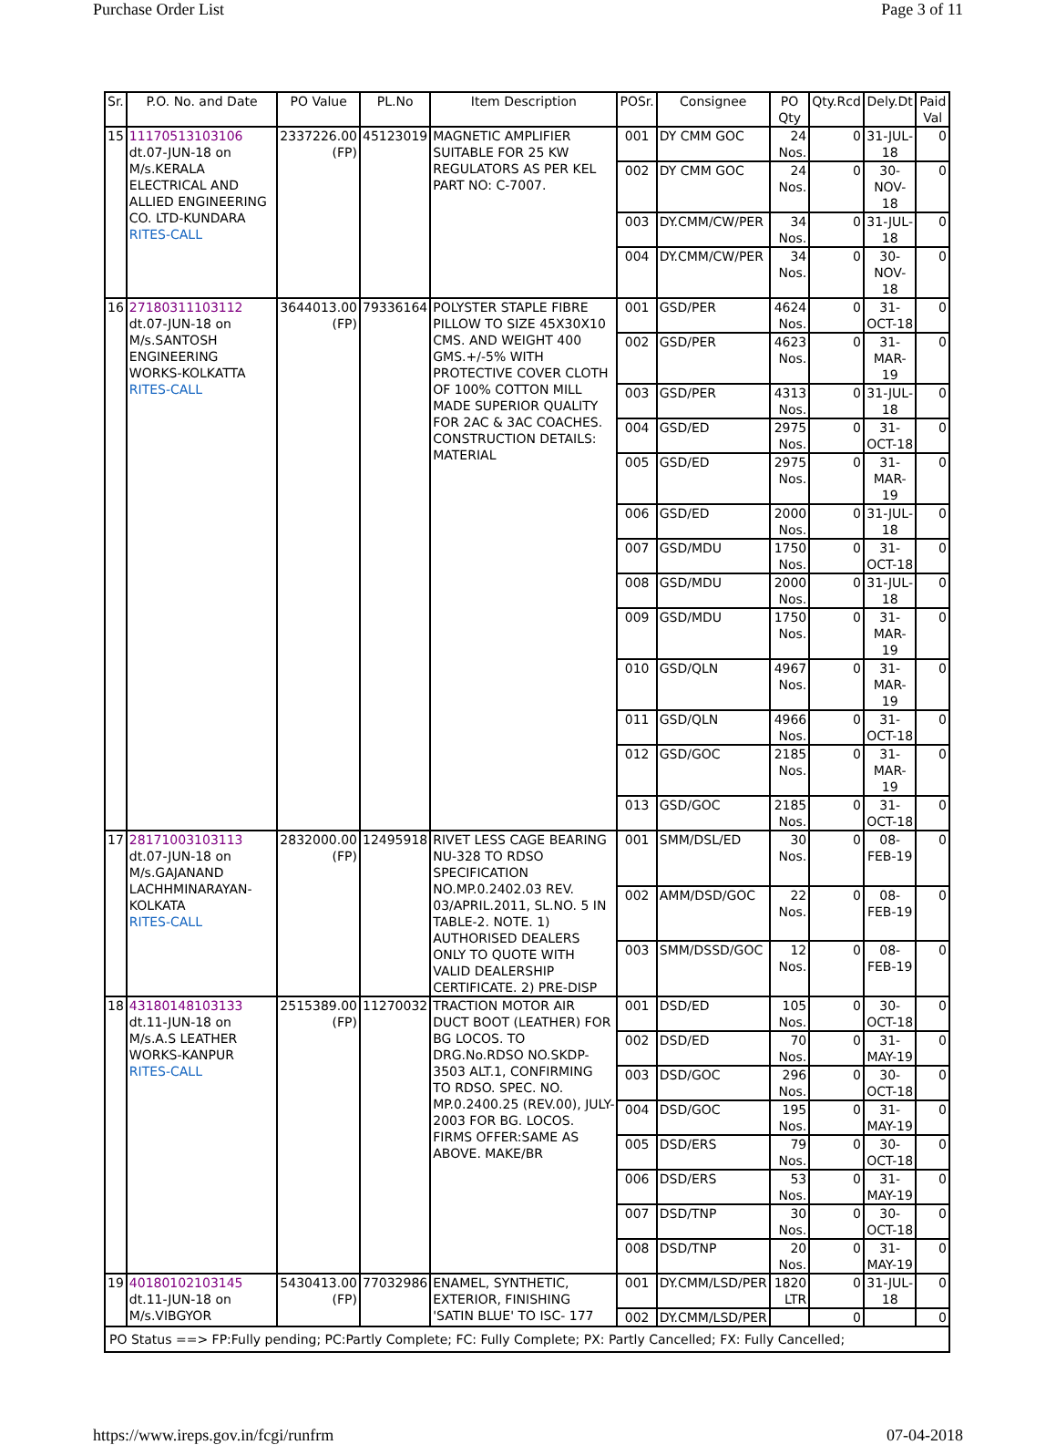Purchase Order List Page 3 of 11
| Sr. | P.O. No. and Date | PO Value | PL.No | Item Description | POSr. | Consignee | PO Qty | Qty.Rcd | Dely.Dt | Paid Val |
| --- | --- | --- | --- | --- | --- | --- | --- | --- | --- | --- |
| 15 | 11170513103106 dt.07-JUN-18 on M/s.KERALA ELECTRICAL AND ALLIED ENGINEERING CO. LTD-KUNDARA RITES-CALL | 2337226.00 (FP) | 45123019 | MAGNETIC AMPLIFIER SUITABLE FOR 25 KW REGULATORS AS PER KEL PART NO: C-7007. | 001 | DY CMM GOC | 24 Nos. | 0 | 31-JUL-18 | 0 |
| | | | | | 002 | DY CMM GOC | 24 Nos. | 0 | 30-NOV-18 | 0 |
| | | | | | 003 | DY.CMM/CW/PER | 34 Nos. | 0 | 31-JUL-18 | 0 |
| | | | | | 004 | DY.CMM/CW/PER | 34 Nos. | 0 | 30-NOV-18 | 0 |
| 16 | 27180311103112 dt.07-JUN-18 on M/s.SANTOSH ENGINEERING WORKS-KOLKATTA RITES-CALL | 3644013.00 (FP) | 79336164 | POLYSTER STAPLE FIBRE PILLOW TO SIZE 45X30X10 CMS. AND WEIGHT 400 GMS.+/-5% WITH PROTECTIVE COVER CLOTH OF 100% COTTON MILL MADE SUPERIOR QUALITY FOR 2AC & 3AC COACHES. CONSTRUCTION DETAILS: MATERIAL | 001 | GSD/PER | 4624 Nos. | 0 | 31-OCT-18 | 0 |
| | | | | | 002 | GSD/PER | 4623 Nos. | 0 | 31-MAR-19 | 0 |
| | | | | | 003 | GSD/PER | 4313 Nos. | 0 | 31-JUL-18 | 0 |
| | | | | | 004 | GSD/ED | 2975 Nos. | 0 | 31-OCT-18 | 0 |
| | | | | | 005 | GSD/ED | 2975 Nos. | 0 | 31-MAR-19 | 0 |
| | | | | | 006 | GSD/ED | 2000 Nos. | 0 | 31-JUL-18 | 0 |
| | | | | | 007 | GSD/MDU | 1750 Nos. | 0 | 31-OCT-18 | 0 |
| | | | | | 008 | GSD/MDU | 2000 Nos. | 0 | 31-JUL-18 | 0 |
| | | | | | 009 | GSD/MDU | 1750 Nos. | 0 | 31-MAR-19 | 0 |
| | | | | | 010 | GSD/QLN | 4967 Nos. | 0 | 31-MAR-19 | 0 |
| | | | | | 011 | GSD/QLN | 4966 Nos. | 0 | 31-OCT-18 | 0 |
| | | | | | 012 | GSD/GOC | 2185 Nos. | 0 | 31-MAR-19 | 0 |
| | | | | | 013 | GSD/GOC | 2185 Nos. | 0 | 31-OCT-18 | 0 |
| 17 | 28171003103113 dt.07-JUN-18 on M/s.GAJANAND LACHHMINARAYAN-KOLKATA RITES-CALL | 2832000.00 (FP) | 12495918 | RIVET LESS CAGE BEARING NU-328 TO RDSO SPECIFICATION NO.MP.0.2402.03 REV. 03/APRIL.2011, SL.NO. 5 IN TABLE-2. NOTE. 1) AUTHORISED DEALERS ONLY TO QUOTE WITH VALID DEALERSHIP CERTIFICATE. 2) PRE-DISP | 001 | SMM/DSL/ED | 30 Nos. | 0 | 08-FEB-19 | 0 |
| | | | | | 002 | AMM/DSD/GOC | 22 Nos. | 0 | 08-FEB-19 | 0 |
| | | | | | 003 | SMM/DSSD/GOC | 12 Nos. | 0 | 08-FEB-19 | 0 |
| 18 | 43180148103133 dt.11-JUN-18 on M/s.A.S LEATHER WORKS-KANPUR RITES-CALL | 2515389.00 (FP) | 11270032 | TRACTION MOTOR AIR DUCT BOOT (LEATHER) FOR BG LOCOS. TO DRG.No.RDSO NO.SKDP-3503 ALT.1, CONFIRMING TO RDSO. SPEC. NO. MP.0.2400.25 (REV.00), JULY-2003 FOR BG. LOCOS. FIRMS OFFER:SAME AS ABOVE. MAKE/BR | 001 | DSD/ED | 105 Nos. | 0 | 30-OCT-18 | 0 |
| | | | | | 002 | DSD/ED | 70 Nos. | 0 | 31-MAY-19 | 0 |
| | | | | | 003 | DSD/GOC | 296 Nos. | 0 | 30-OCT-18 | 0 |
| | | | | | 004 | DSD/GOC | 195 Nos. | 0 | 31-MAY-19 | 0 |
| | | | | | 005 | DSD/ERS | 79 Nos. | 0 | 30-OCT-18 | 0 |
| | | | | | 006 | DSD/ERS | 53 Nos. | 0 | 31-MAY-19 | 0 |
| | | | | | 007 | DSD/TNP | 30 Nos. | 0 | 30-OCT-18 | 0 |
| | | | | | 008 | DSD/TNP | 20 Nos. | 0 | 31-MAY-19 | 0 |
| 19 | 40180102103145 dt.11-JUN-18 on M/s.VIBGYOR | 5430413.00 (FP) | 77032986 | ENAMEL, SYNTHETIC, EXTERIOR, FINISHING 'SATIN BLUE' TO ISC- 177 | 001 | DY.CMM/LSD/PER | 1820 LTR | 0 | 31-JUL-18 | 0 |
| | | | | | 002 | DY.CMM/LSD/PER | | 0 | | 0 |
| PO Status ==> FP:Fully pending; PC:Partly Complete; FC: Fully Complete; PX: Partly Cancelled; FX: Fully Cancelled; | | | | | | | | | | |
https://www.ireps.gov.in/fcgi/runfrm 07-04-2018